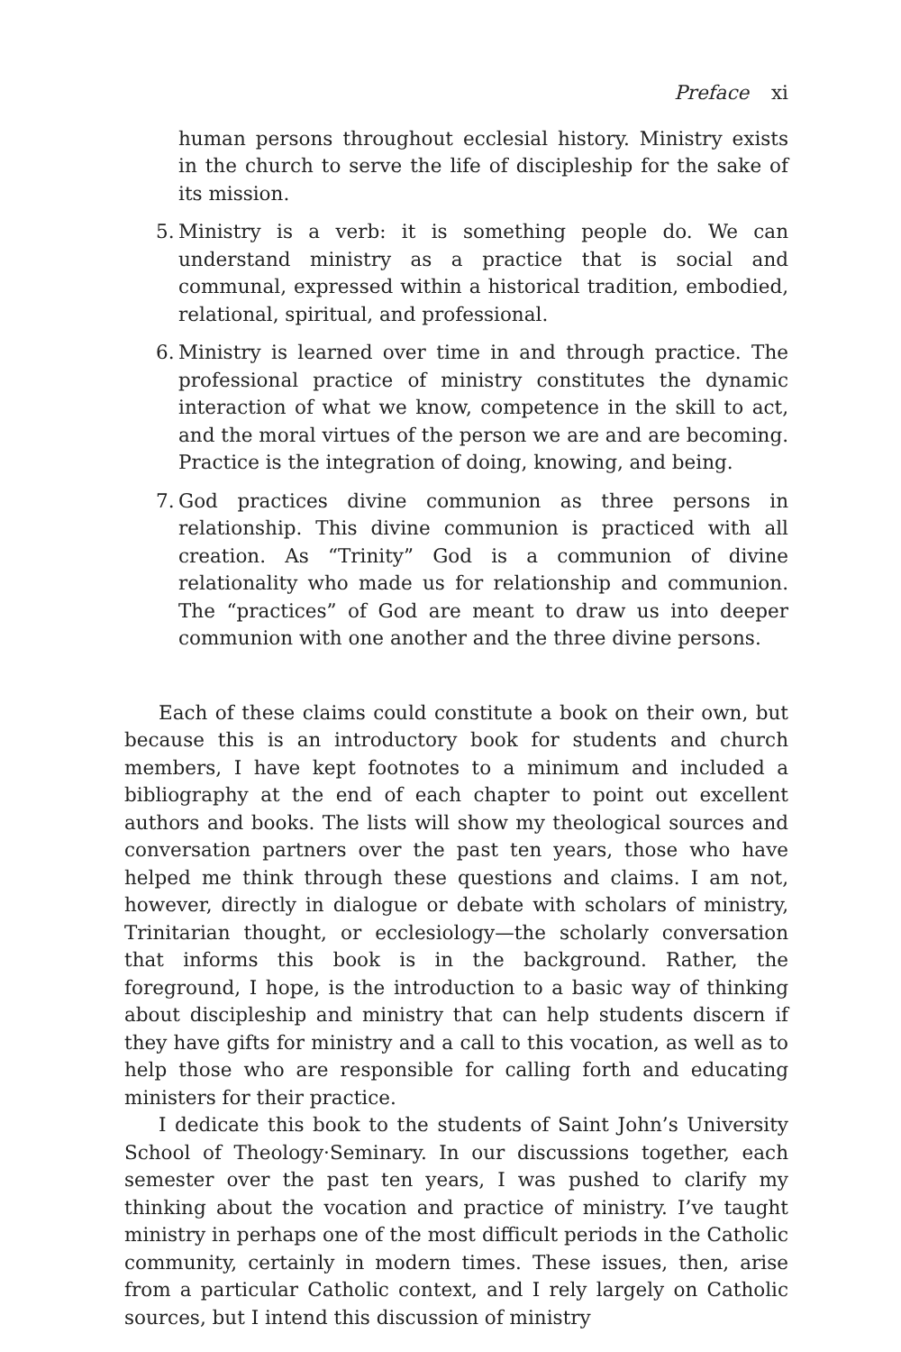Preface xi
human persons throughout ecclesial history. Ministry exists in the church to serve the life of discipleship for the sake of its mission.
5. Ministry is a verb: it is something people do. We can understand ministry as a practice that is social and communal, expressed within a historical tradition, embodied, relational, spiritual, and professional.
6. Ministry is learned over time in and through practice. The professional practice of ministry constitutes the dynamic interaction of what we know, competence in the skill to act, and the moral virtues of the person we are and are becoming. Practice is the integration of doing, knowing, and being.
7. God practices divine communion as three persons in relationship. This divine communion is practiced with all creation. As “Trinity” God is a communion of divine relationality who made us for relationship and communion. The “practices” of God are meant to draw us into deeper communion with one another and the three divine persons.
Each of these claims could constitute a book on their own, but because this is an introductory book for students and church members, I have kept footnotes to a minimum and included a bibliography at the end of each chapter to point out excellent authors and books. The lists will show my theological sources and conversation partners over the past ten years, those who have helped me think through these questions and claims. I am not, however, directly in dialogue or debate with scholars of ministry, Trinitarian thought, or ecclesiology—the scholarly conversation that informs this book is in the background. Rather, the foreground, I hope, is the introduction to a basic way of thinking about discipleship and ministry that can help students discern if they have gifts for ministry and a call to this vocation, as well as to help those who are responsible for calling forth and educating ministers for their practice.
I dedicate this book to the students of Saint John’s University School of Theology·Seminary. In our discussions together, each semester over the past ten years, I was pushed to clarify my thinking about the vocation and practice of ministry. I’ve taught ministry in perhaps one of the most difficult periods in the Catholic community, certainly in modern times. These issues, then, arise from a particular Catholic context, and I rely largely on Catholic sources, but I intend this discussion of ministry